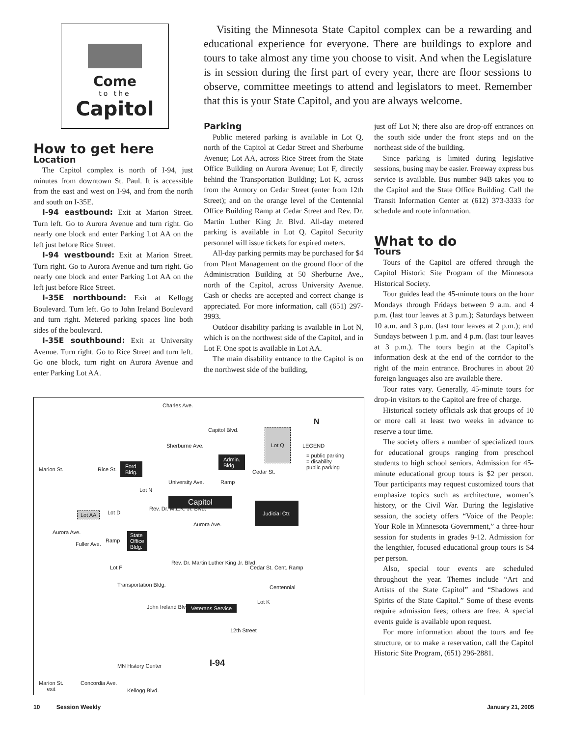Come
to the
Capitol
Visiting the Minnesota State Capitol complex can be a rewarding and educational experience for everyone. There are buildings to explore and tours to take almost any time you choose to visit. And when the Legislature is in session during the first part of every year, there are floor sessions to observe, committee meetings to attend and legislators to meet. Remember that this is your State Capitol, and you are always welcome.
How to get here
Location
The Capitol complex is north of I-94, just minutes from downtown St. Paul. It is accessible from the east and west on I-94, and from the north and south on I-35E.
I-94 eastbound: Exit at Marion Street. Turn left. Go to Aurora Avenue and turn right. Go nearly one block and enter Parking Lot AA on the left just before Rice Street.
I-94 westbound: Exit at Marion Street. Turn right. Go to Aurora Avenue and turn right. Go nearly one block and enter Parking Lot AA on the left just before Rice Street.
I-35E northbound: Exit at Kellogg Boulevard. Turn left. Go to John Ireland Boulevard and turn right. Metered parking spaces line both sides of the boulevard.
I-35E southbound: Exit at University Avenue. Turn right. Go to Rice Street and turn left. Go one block, turn right on Aurora Avenue and enter Parking Lot AA.
Parking
Public metered parking is available in Lot Q, north of the Capitol at Cedar Street and Sherburne Avenue; Lot AA, across Rice Street from the State Office Building on Aurora Avenue; Lot F, directly behind the Transportation Building; Lot K, across from the Armory on Cedar Street (enter from 12th Street); and on the orange level of the Centennial Office Building Ramp at Cedar Street and Rev. Dr. Martin Luther King Jr. Blvd. All-day metered parking is available in Lot Q. Capitol Security personnel will issue tickets for expired meters.
All-day parking permits may be purchased for $4 from Plant Management on the ground floor of the Administration Building at 50 Sherburne Ave., north of the Capitol, across University Avenue. Cash or checks are accepted and correct change is appreciated. For more information, call (651) 297-3993.
Outdoor disability parking is available in Lot N, which is on the northwest side of the Capitol, and in Lot F. One spot is available in Lot AA.
The main disability entrance to the Capitol is on the northwest side of the building,
just off Lot N; there also are drop-off entrances on the south side under the front steps and on the northeast side of the building.
Since parking is limited during legislative sessions, busing may be easier. Freeway express bus service is available. Bus number 94B takes you to the Capitol and the State Office Building. Call the Transit Information Center at (612) 373-3333 for schedule and route information.
What to do
Tours
Tours of the Capitol are offered through the Capitol Historic Site Program of the Minnesota Historical Society.
Tour guides lead the 45-minute tours on the hour Mondays through Fridays between 9 a.m. and 4 p.m. (last tour leaves at 3 p.m.); Saturdays between 10 a.m. and 3 p.m. (last tour leaves at 2 p.m.); and Sundays between 1 p.m. and 4 p.m. (last tour leaves at 3 p.m.). The tours begin at the Capitol’s information desk at the end of the corridor to the right of the main entrance. Brochures in about 20 foreign languages also are available there.
Tour rates vary. Generally, 45-minute tours for drop-in visitors to the Capitol are free of charge.
Historical society officials ask that groups of 10 or more call at least two weeks in advance to reserve a tour time.
The society offers a number of specialized tours for educational groups ranging from preschool students to high school seniors. Admission for 45-minute educational group tours is $2 per person. Tour participants may request customized tours that emphasize topics such as architecture, women’s history, or the Civil War. During the legislative session, the society offers “Voice of the People: Your Role in Minnesota Government,” a three-hour session for students in grades 9-12. Admission for the lengthier, focused educational group tours is $4 per person.
Also, special tour events are scheduled throughout the year. Themes include “Art and Artists of the State Capitol” and “Shadows and Spirits of the State Capitol.” Some of these events require admission fees; others are free. A special events guide is available upon request.
For more information about the tours and fee structure, or to make a reservation, call the Capitol Historic Site Program, (651) 296-2881.
Charles Ave.
N
Lot Q
LEGEND Sherburne Ave.
= public parking
= disability
public parking
Ford
Bldg.
Admin.
Bldg.
University Ave. Ramp
Lot N
Capitol Judicial Ctr.
Lot AA Lot D
Aurora Ave.
Aurora Ave.
Ramp
State
Office
Bldg. Fuller Ave.
Rev. Dr. Martin Luther King Jr. Blvd.
Cedar St. Cent. Ramp Lot F
Transportation Bldg. Centennial
Veterans Service
Lot K
John Ireland Blvd.
12th Street
I-94 MN History Center
Marion St.
exit
Concordia Ave.
Kellogg Blvd.
Marion St. Rice St.
Rev. Dr. M.L.K. Jr. Blvd.
Capitol Blvd.
Cedar St.
10 Session Weekly January 21, 2005